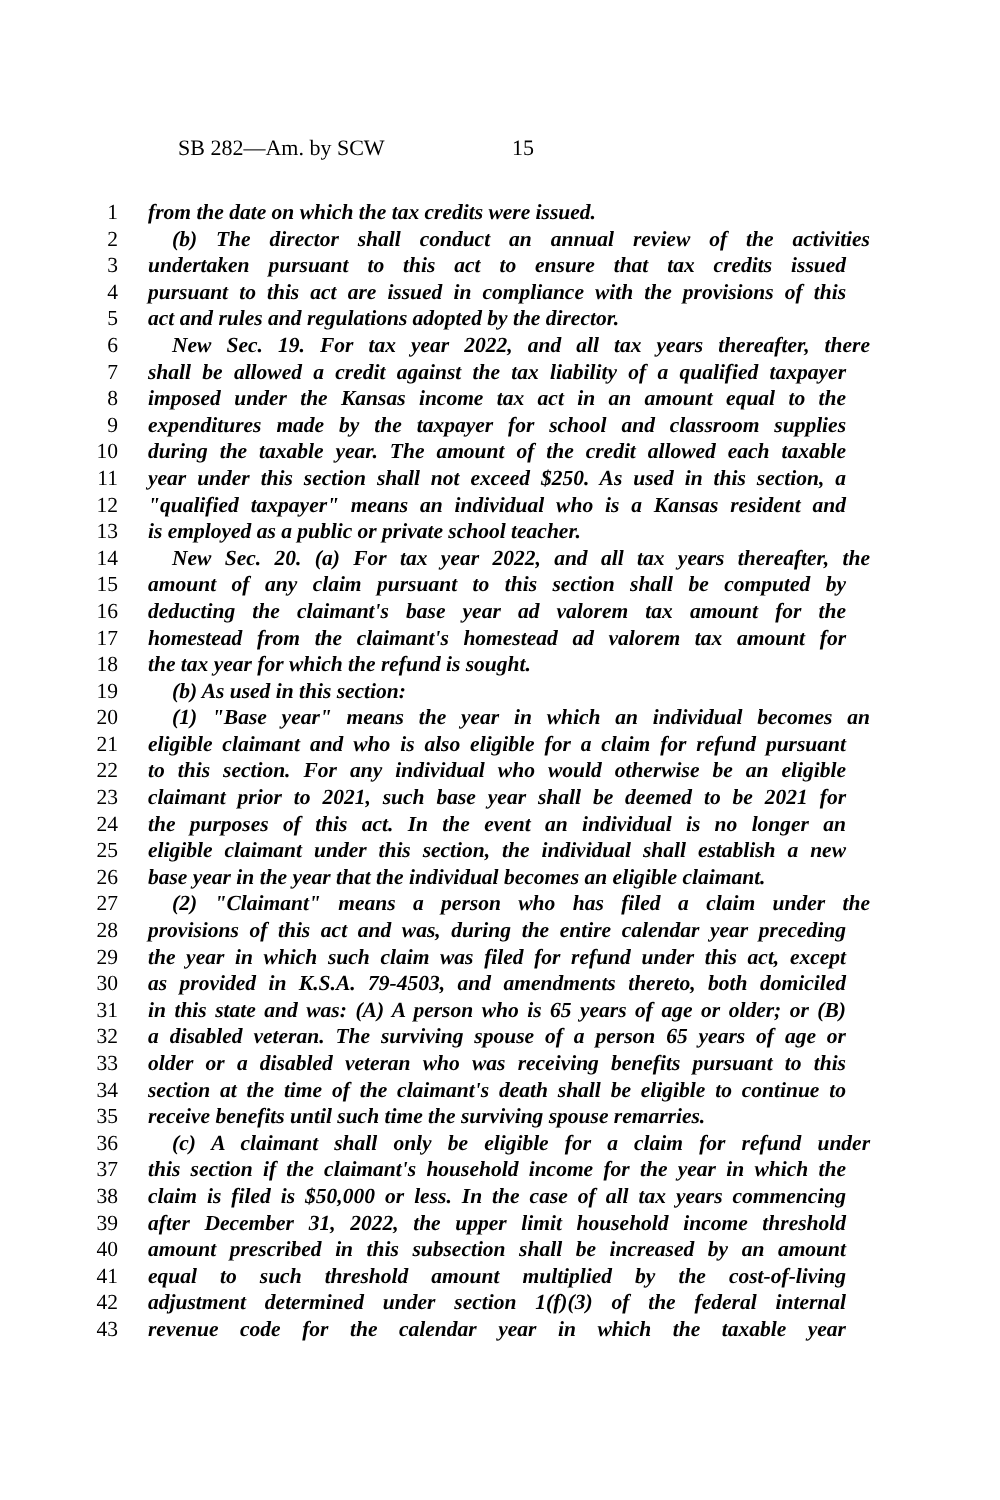SB 282—Am. by SCW 15
1 from the date on which the tax credits were issued.
2 (b) The director shall conduct an annual review of the activities
3 undertaken pursuant to this act to ensure that tax credits issued
4 pursuant to this act are issued in compliance with the provisions of this
5 act and rules and regulations adopted by the director.
6 New Sec. 19. For tax year 2022, and all tax years thereafter, there
7 shall be allowed a credit against the tax liability of a qualified taxpayer
8 imposed under the Kansas income tax act in an amount equal to the
9 expenditures made by the taxpayer for school and classroom supplies
10 during the taxable year. The amount of the credit allowed each taxable
11 year under this section shall not exceed $250. As used in this section, a
12 "qualified taxpayer" means an individual who is a Kansas resident and
13 is employed as a public or private school teacher.
14 New Sec. 20. (a) For tax year 2022, and all tax years thereafter, the
15 amount of any claim pursuant to this section shall be computed by
16 deducting the claimant's base year ad valorem tax amount for the
17 homestead from the claimant's homestead ad valorem tax amount for
18 the tax year for which the refund is sought.
19 (b) As used in this section:
20 (1) "Base year" means the year in which an individual becomes an
21 eligible claimant and who is also eligible for a claim for refund pursuant
22 to this section. For any individual who would otherwise be an eligible
23 claimant prior to 2021, such base year shall be deemed to be 2021 for
24 the purposes of this act. In the event an individual is no longer an
25 eligible claimant under this section, the individual shall establish a new
26 base year in the year that the individual becomes an eligible claimant.
27 (2) "Claimant" means a person who has filed a claim under the
28 provisions of this act and was, during the entire calendar year preceding
29 the year in which such claim was filed for refund under this act, except
30 as provided in K.S.A. 79-4503, and amendments thereto, both domiciled
31 in this state and was: (A) A person who is 65 years of age or older; or (B)
32 a disabled veteran. The surviving spouse of a person 65 years of age or
33 older or a disabled veteran who was receiving benefits pursuant to this
34 section at the time of the claimant's death shall be eligible to continue to
35 receive benefits until such time the surviving spouse remarries.
36 (c) A claimant shall only be eligible for a claim for refund under
37 this section if the claimant's household income for the year in which the
38 claim is filed is $50,000 or less. In the case of all tax years commencing
39 after December 31, 2022, the upper limit household income threshold
40 amount prescribed in this subsection shall be increased by an amount
41 equal to such threshold amount multiplied by the cost-of-living
42 adjustment determined under section 1(f)(3) of the federal internal
43 revenue code for the calendar year in which the taxable year